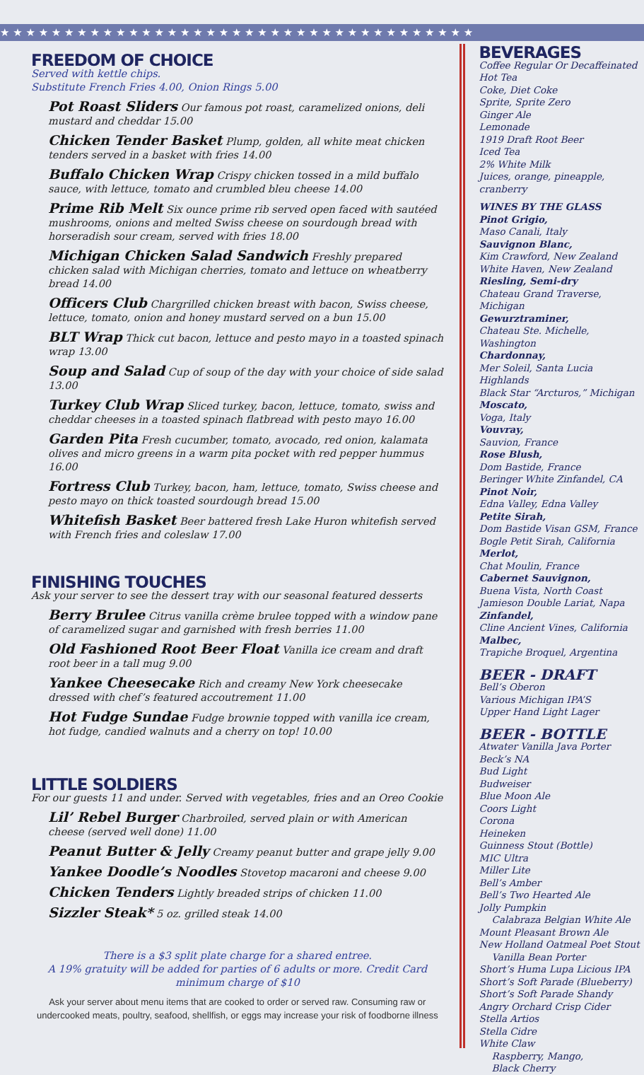★ ★ ★ ★ ★ ★ ★ ★ ★ ★ ★ ★ ★ ★ ★ ★ ★ ★ ★ ★ ★ ★ ★ ★ ★ ★ ★ ★ ★ ★ ★ ★ ★ ★ ★ ★ ★
FREEDOM OF CHOICE
Served with kettle chips.
Substitute French Fries 4.00, Onion Rings 5.00
Pot Roast Sliders Our famous pot roast, caramelized onions, deli mustard and cheddar 15.00
Chicken Tender Basket Plump, golden, all white meat chicken tenders served in a basket with fries 14.00
Buffalo Chicken Wrap Crispy chicken tossed in a mild buffalo sauce, with lettuce, tomato and crumbled bleu cheese 14.00
Prime Rib Melt Six ounce prime rib served open faced with sautéed mushrooms, onions and melted Swiss cheese on sourdough bread with horseradish sour cream, served with fries 18.00
Michigan Chicken Salad Sandwich Freshly prepared chicken salad with Michigan cherries, tomato and lettuce on wheatberry bread 14.00
Officers Club Chargrilled chicken breast with bacon, Swiss cheese, lettuce, tomato, onion and honey mustard served on a bun 15.00
BLT Wrap Thick cut bacon, lettuce and pesto mayo in a toasted spinach wrap 13.00
Soup and Salad Cup of soup of the day with your choice of side salad 13.00
Turkey Club Wrap Sliced turkey, bacon, lettuce, tomato, swiss and cheddar cheeses in a toasted spinach flatbread with pesto mayo 16.00
Garden Pita Fresh cucumber, tomato, avocado, red onion, kalamata olives and micro greens in a warm pita pocket with red pepper hummus 16.00
Fortress Club Turkey, bacon, ham, lettuce, tomato, Swiss cheese and pesto mayo on thick toasted sourdough bread 15.00
Whitefish Basket Beer battered fresh Lake Huron whitefish served with French fries and coleslaw 17.00
FINISHING TOUCHES
Ask your server to see the dessert tray with our seasonal featured desserts
Berry Brulee Citrus vanilla crème brulee topped with a window pane of caramelized sugar and garnished with fresh berries 11.00
Old Fashioned Root Beer Float Vanilla ice cream and draft root beer in a tall mug 9.00
Yankee Cheesecake Rich and creamy New York cheesecake dressed with chef’s featured accoutrement 11.00
Hot Fudge Sundae Fudge brownie topped with vanilla ice cream, hot fudge, candied walnuts and a cherry on top! 10.00
LITTLE SOLDIERS
For our guests 11 and under. Served with vegetables, fries and an Oreo Cookie
Lil’ Rebel Burger Charbroiled, served plain or with American cheese (served well done) 11.00
Peanut Butter & Jelly Creamy peanut butter and grape jelly 9.00
Yankee Doodle’s Noodles Stovetop macaroni and cheese 9.00
Chicken Tenders Lightly breaded strips of chicken 11.00
Sizzler Steak* 5 oz. grilled steak 14.00
There is a $3 split plate charge for a shared entree.
A 19% gratuity will be added for parties of 6 adults or more. Credit Card minimum charge of $10
Ask your server about menu items that are cooked to order or served raw. Consuming raw or undercooked meats, poultry, seafood, shellfish, or eggs may increase your risk of foodborne illness
BEVERAGES
Coffee Regular Or Decaffeinated
Hot Tea
Coke, Diet Coke
Sprite, Sprite Zero
Ginger Ale
Lemonade
1919 Draft Root Beer
Iced Tea
2% White Milk
Juices, orange, pineapple, cranberry
WINES BY THE GLASS
Pinot Grigio,
Maso Canali, Italy
Sauvignon Blanc,
Kim Crawford, New Zealand
White Haven, New Zealand
Riesling, Semi-dry
Chateau Grand Traverse, Michigan
Gewurztraminer,
Chateau Ste. Michelle, Washington
Chardonnay,
Mer Soleil, Santa Lucia Highlands
Black Star “Arcturos,” Michigan
Moscato,
Voga, Italy
Vouvray,
Sauvion, France
Rose Blush,
Dom Bastide, France
Beringer White Zinfandel, CA
Pinot Noir,
Edna Valley, Edna Valley
Petite Sirah,
Dom Bastide Visan GSM, France
Bogle Petit Sirah, California
Merlot,
Chat Moulin, France
Cabernet Sauvignon,
Buena Vista, North Coast
Jamieson Double Lariat, Napa
Zinfandel,
Cline Ancient Vines, California
Malbec,
Trapiche Broquel, Argentina
BEER - DRAFT
Bell’s Oberon
Various Michigan IPA’S
Upper Hand Light Lager
BEER - BOTTLE
Atwater Vanilla Java Porter
Beck’s NA
Bud Light
Budweiser
Blue Moon Ale
Coors Light
Corona
Heineken
Guinness Stout (Bottle)
MIC Ultra
Miller Lite
Bell’s Amber
Bell’s Two Hearted Ale
Jolly Pumpkin
Calabraza Belgian White Ale
Mount Pleasant Brown Ale
New Holland Oatmeal Poet Stout
Vanilla Bean Porter
Short’s Huma Lupa Licious IPA
Short’s Soft Parade (Blueberry)
Short’s Soft Parade Shandy
Angry Orchard Crisp Cider
Stella Artios
Stella Cidre
White Claw
Raspberry, Mango,
Black Cherry